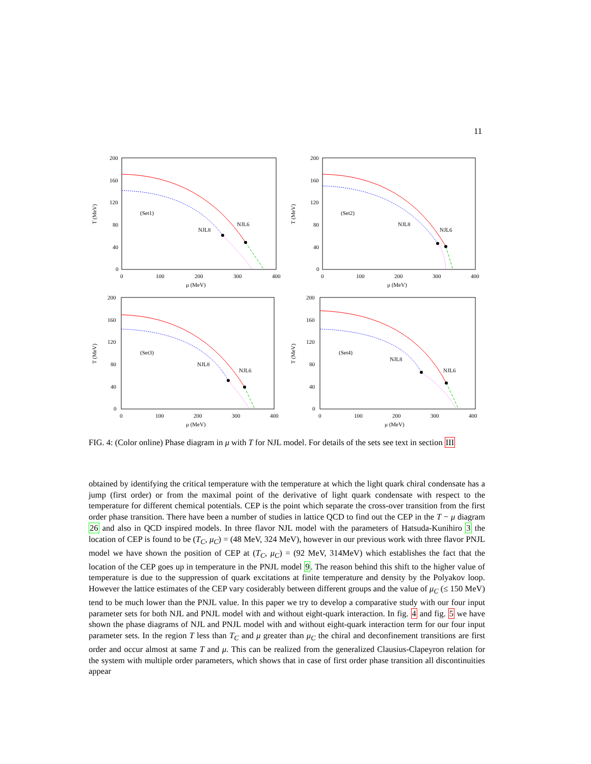11
200
160
120
80
40
0
0
100
200
300
400
μ (MeV)
T (MeV)
(Set1)
NJL8
NJL6
200
160
120
80
40
0
0
100
200
300
400
μ (MeV)
T (MeV)
(Set2)
NJL8
NJL6
200
160
120
80
40
0
0
100
200
300
400
μ (MeV)
T (MeV)
(Set3)
NJL8
NJL6
200
160
120
80
40
0
0
100
200
300
400
μ (MeV)
T (MeV)
(Set4)
NJL8
NJL6
FIG. 4: (Color online) Phase diagram in μ with T for NJL model. For details of the sets see text in section III
obtained by identifying the critical temperature with the temperature at which the light quark chiral condensate has a jump (first order) or from the maximal point of the derivative of light quark condensate with respect to the temperature for different chemical potentials. CEP is the point which separate the cross-over transition from the first order phase transition. There have been a number of studies in lattice QCD to find out the CEP in the T − μ diagram 26 and also in QCD inspired models. In three flavor NJL model with the parameters of Hatsuda-Kunihiro 3 the location of CEP is found to be (T<sub>C</sub>, μ<sub>C</sub>) = (48 MeV, 324 MeV), however in our previous work with three flavor PNJL model we have shown the position of CEP at (T<sub>C</sub>, μ<sub>C</sub>) = (92 MeV, 314MeV) which establishes the fact that the location of the CEP goes up in temperature in the PNJL model 9. The reason behind this shift to the higher value of temperature is due to the suppression of quark excitations at finite temperature and density by the Polyakov loop. However the lattice estimates of the CEP vary cosiderably between different groups and the value of μ<sub>C</sub> (≤ 150 MeV) tend to be much lower than the PNJL value. In this paper we try to develop a comparative study with our four input parameter sets for both NJL and PNJL model with and without eight-quark interaction. In fig. 4 and fig. 5 we have shown the phase diagrams of NJL and PNJL model with and without eight-quark interaction term for our four input parameter sets. In the region T less than T<sub>C</sub> and μ greater than μ<sub>C</sub> the chiral and deconfinement transitions are first order and occur almost at same T and μ. This can be realized from the generalized Clausius-Clapeyron relation for the system with multiple order parameters, which shows that in case of first order phase transition all discontinuities appear